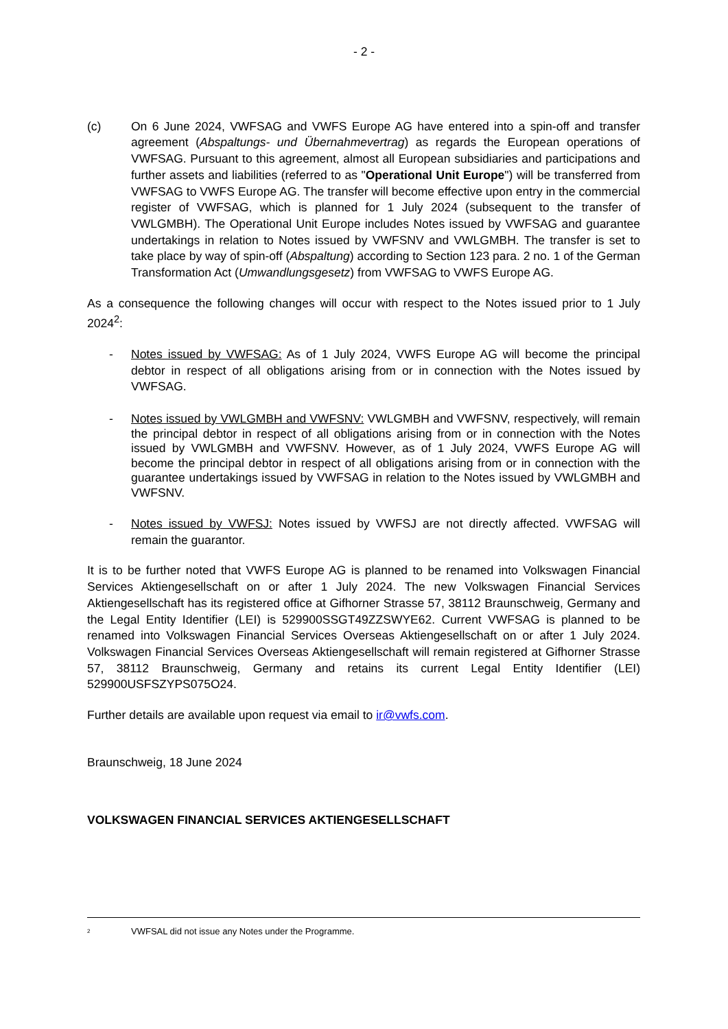- 2 -
(c) On 6 June 2024, VWFSAG and VWFS Europe AG have entered into a spin-off and transfer agreement (Abspaltungs- und Übernahmevertrag) as regards the European operations of VWFSAG. Pursuant to this agreement, almost all European subsidiaries and participations and further assets and liabilities (referred to as "Operational Unit Europe") will be transferred from VWFSAG to VWFS Europe AG. The transfer will become effective upon entry in the commercial register of VWFSAG, which is planned for 1 July 2024 (subsequent to the transfer of VWLGMBH). The Operational Unit Europe includes Notes issued by VWFSAG and guarantee undertakings in relation to Notes issued by VWFSNV and VWLGMBH. The transfer is set to take place by way of spin-off (Abspaltung) according to Section 123 para. 2 no. 1 of the German Transformation Act (Umwandlungsgesetz) from VWFSAG to VWFS Europe AG.
As a consequence the following changes will occur with respect to the Notes issued prior to 1 July 2024<sup>2</sup>:
- Notes issued by VWFSAG: As of 1 July 2024, VWFS Europe AG will become the principal debtor in respect of all obligations arising from or in connection with the Notes issued by VWFSAG.
- Notes issued by VWLGMBH and VWFSNV: VWLGMBH and VWFSNV, respectively, will remain the principal debtor in respect of all obligations arising from or in connection with the Notes issued by VWLGMBH and VWFSNV. However, as of 1 July 2024, VWFS Europe AG will become the principal debtor in respect of all obligations arising from or in connection with the guarantee undertakings issued by VWFSAG in relation to the Notes issued by VWLGMBH and VWFSNV.
- Notes issued by VWFSJ: Notes issued by VWFSJ are not directly affected. VWFSAG will remain the guarantor.
It is to be further noted that VWFS Europe AG is planned to be renamed into Volkswagen Financial Services Aktiengesellschaft on or after 1 July 2024. The new Volkswagen Financial Services Aktiengesellschaft has its registered office at Gifhorner Strasse 57, 38112 Braunschweig, Germany and the Legal Entity Identifier (LEI) is 529900SSGT49ZZSWYE62. Current VWFSAG is planned to be renamed into Volkswagen Financial Services Overseas Aktiengesellschaft on or after 1 July 2024. Volkswagen Financial Services Overseas Aktiengesellschaft will remain registered at Gifhorner Strasse 57, 38112 Braunschweig, Germany and retains its current Legal Entity Identifier (LEI) 529900USFSZYPS075O24.
Further details are available upon request via email to ir@vwfs.com.
Braunschweig, 18 June 2024
VOLKSWAGEN FINANCIAL SERVICES AKTIENGESELLSCHAFT
<sup>2</sup> VWFSAL did not issue any Notes under the Programme.